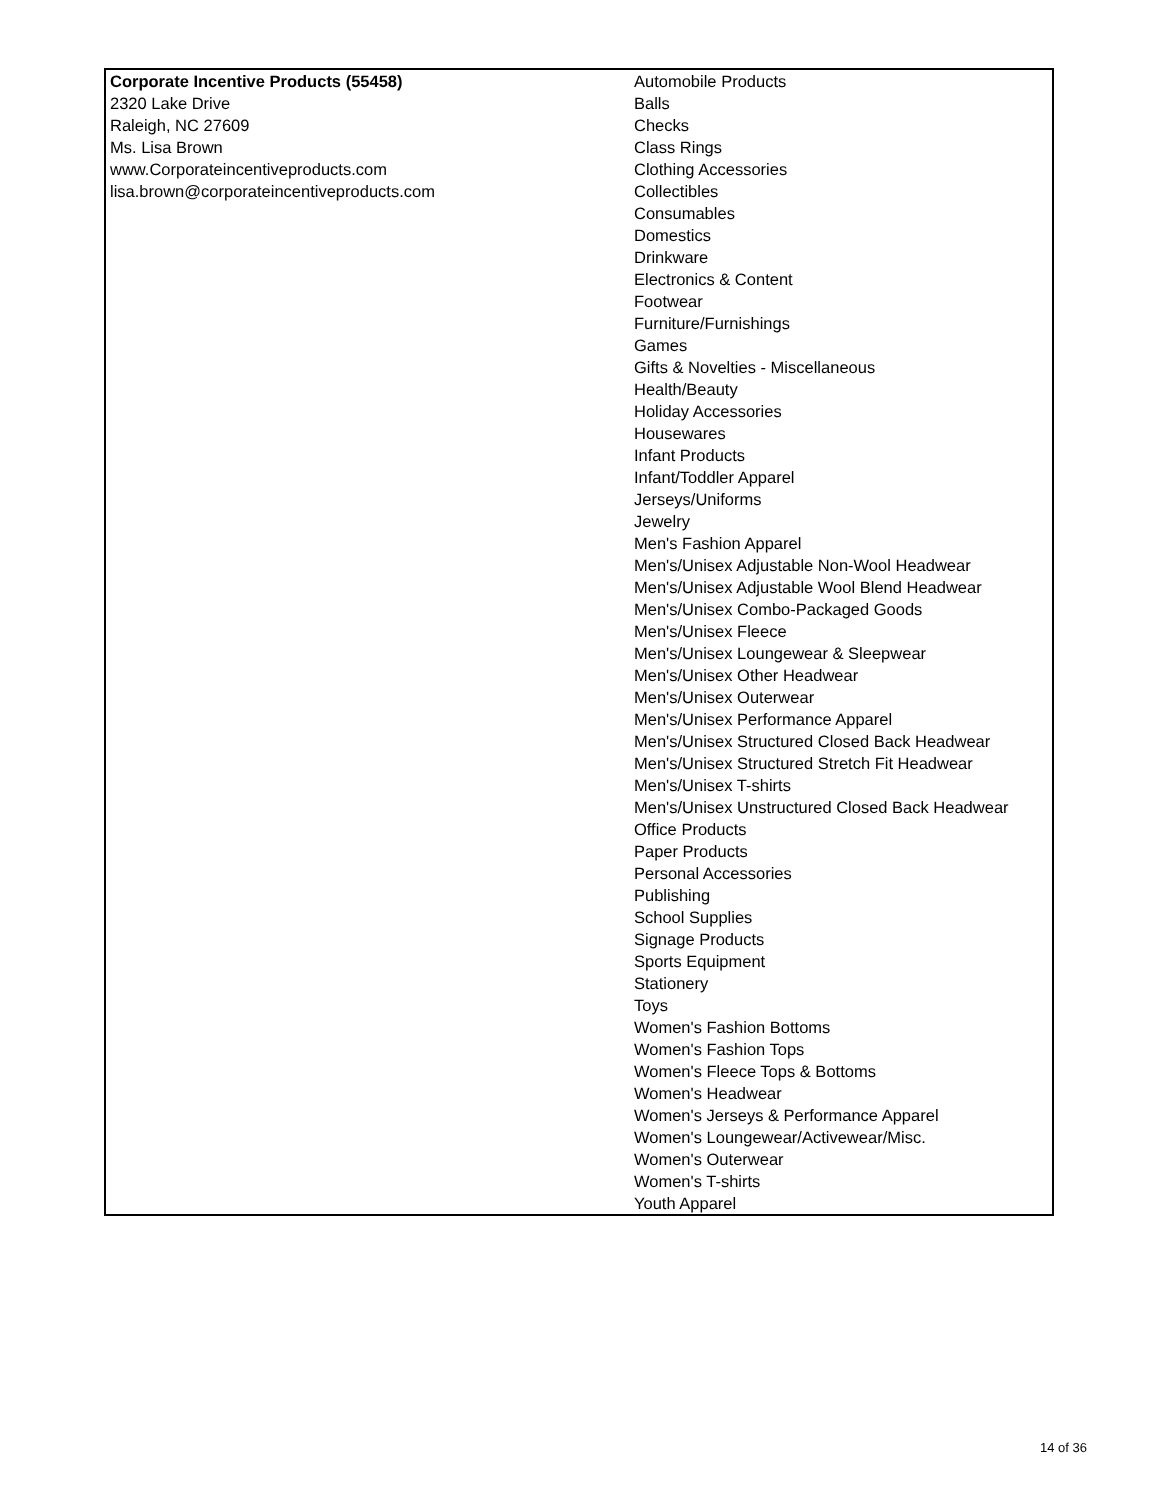| Corporate Incentive Products (55458) 2320 Lake Drive Raleigh, NC 27609 Ms. Lisa Brown www.Corporateincentiveproducts.com lisa.brown@corporateincentiveproducts.com | Automobile Products Balls Checks Class Rings Clothing Accessories Collectibles Consumables Domestics Drinkware Electronics & Content Footwear Furniture/Furnishings Games Gifts & Novelties - Miscellaneous Health/Beauty Holiday Accessories Housewares Infant Products Infant/Toddler Apparel Jerseys/Uniforms Jewelry Men's Fashion Apparel Men's/Unisex Adjustable Non-Wool Headwear Men's/Unisex Adjustable Wool Blend Headwear Men's/Unisex Combo-Packaged Goods Men's/Unisex Fleece Men's/Unisex Loungewear & Sleepwear Men's/Unisex Other Headwear Men's/Unisex Outerwear Men's/Unisex Performance Apparel Men's/Unisex Structured Closed Back Headwear Men's/Unisex Structured Stretch Fit Headwear Men's/Unisex T-shirts Men's/Unisex Unstructured Closed Back Headwear Office Products Paper Products Personal Accessories Publishing School Supplies Signage Products Sports Equipment Stationery Toys Women's Fashion Bottoms Women's Fashion Tops Women's Fleece Tops & Bottoms Women's Headwear Women's Jerseys & Performance Apparel Women's Loungewear/Activewear/Misc. Women's Outerwear Women's T-shirts Youth Apparel |
14 of 36